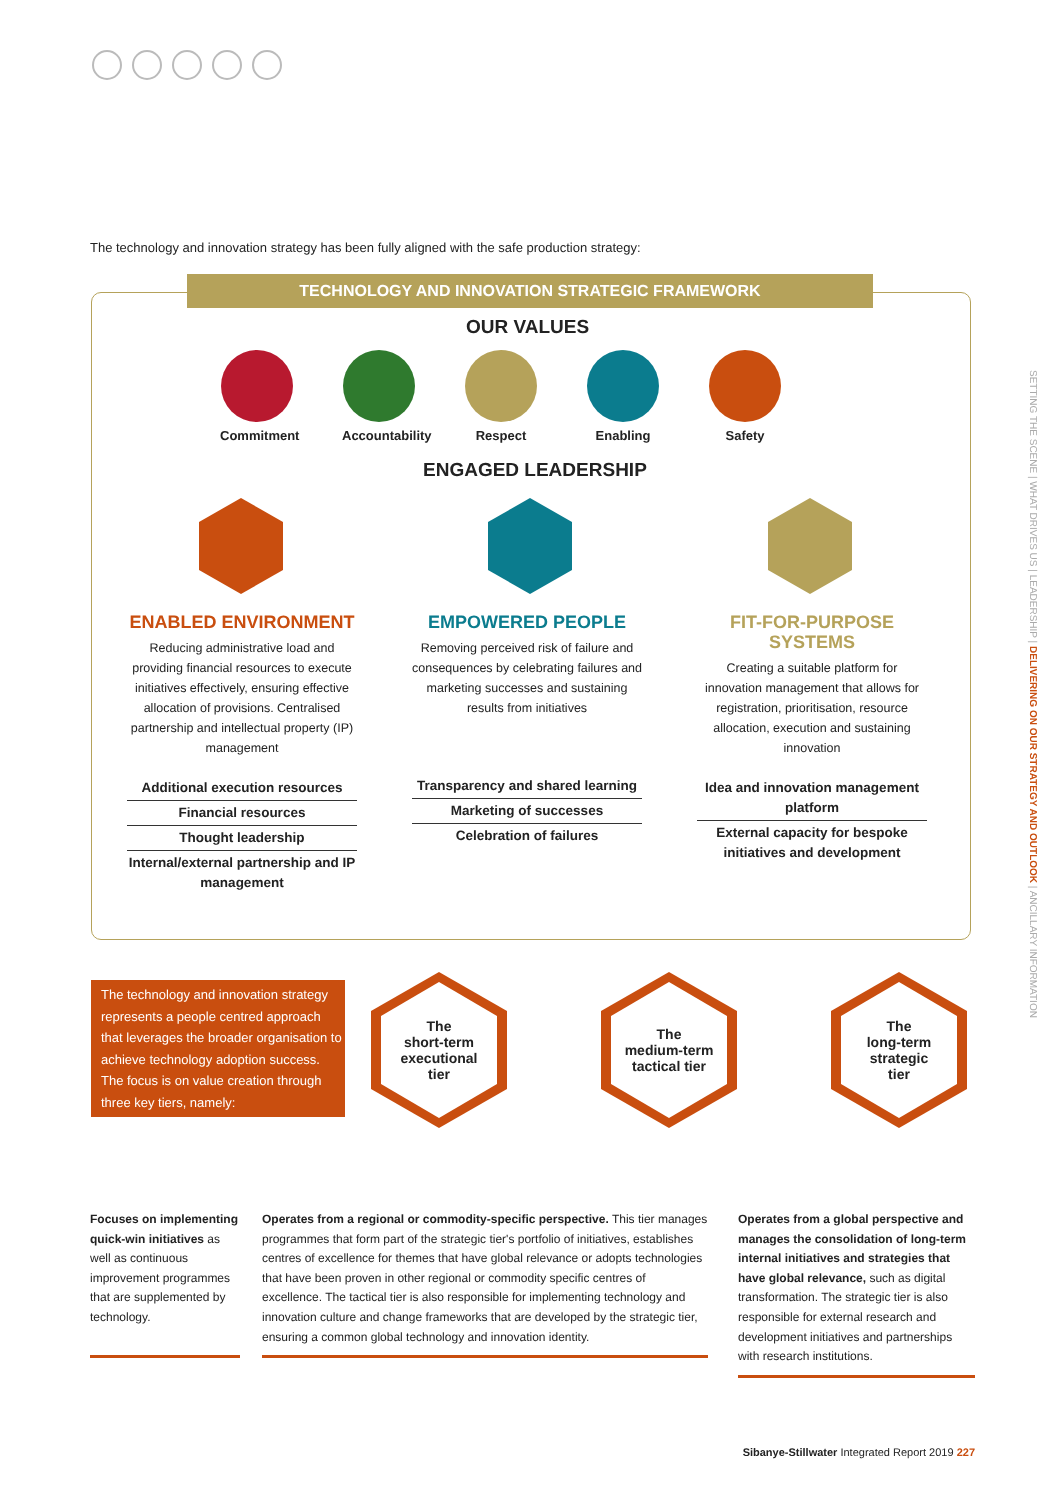The technology and innovation strategy has been fully aligned with the safe production strategy:
TECHNOLOGY AND INNOVATION STRATEGIC FRAMEWORK
OUR VALUES
Commitment
Accountability
Respect Enabling Safety
ENGAGED LEADERSHIP
ENABLED ENVIRONMENT
Reducing administrative load and providing financial resources to execute initiatives effectively, ensuring effective allocation of provisions. Centralised partnership and intellectual property (IP) management
Additional execution resources
Financial resources
Thought leadership
Internal/external partnership and IP management
EMPOWERED PEOPLE
Removing perceived risk of failure and consequences by celebrating failures and marketing successes and sustaining results from initiatives
Transparency and shared learning
Marketing of successes
Celebration of failures
FIT-FOR-PURPOSE SYSTEMS
Creating a suitable platform for innovation management that allows for registration, prioritisation, resource allocation, execution and sustaining innovation
Idea and innovation management platform
External capacity for bespoke initiatives and development
The technology and innovation strategy represents a people centred approach that leverages the broader organisation to achieve technology adoption success. The focus is on value creation through three key tiers, namely:
The
short-term
executional
tier
The
medium-term
tactical tier
The
long-term
strategic
tier
Focuses on implementing quick-win initiatives as well as continuous improvement programmes that are supplemented by technology.
Operates from a regional or commodity-specific perspective. This tier manages programmes that form part of the strategic tier's portfolio of initiatives, establishes centres of excellence for themes that have global relevance or adopts technologies that have been proven in other regional or commodity specific centres of excellence. The tactical tier is also responsible for implementing technology and innovation culture and change frameworks that are developed by the strategic tier, ensuring a common global technology and innovation identity.
Operates from a global perspective and manages the consolidation of long-term internal initiatives and strategies that have global relevance, such as digital transformation. The strategic tier is also responsible for external research and development initiatives and partnerships with research institutions.
SETTING THE SCENE | WHAT DRIVES US | LEADERSHIP | DELIVERING ON OUR STRATEGY AND OUTLOOK | ANCILLARY INFORMATION
Sibanye-Stillwater Integrated Report 2019 227